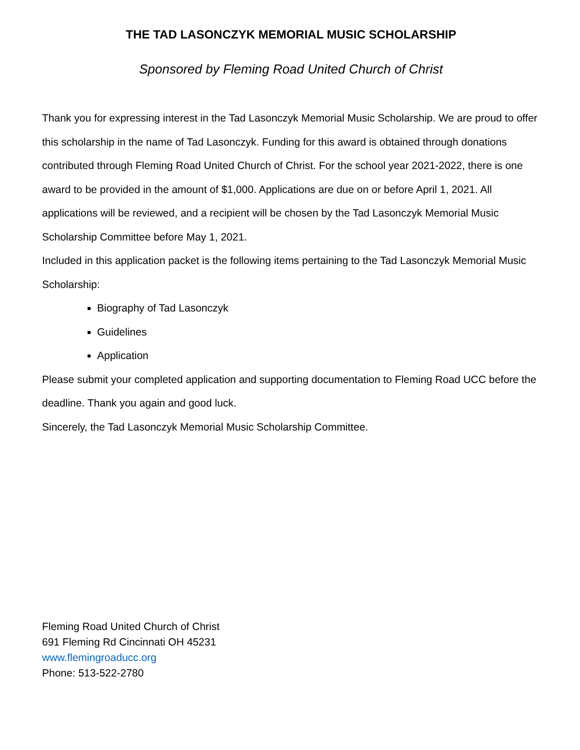THE TAD LASONCZYK MEMORIAL MUSIC SCHOLARSHIP
Sponsored by Fleming Road United Church of Christ
Thank you for expressing interest in the Tad Lasonczyk Memorial Music Scholarship. We are proud to offer this scholarship in the name of Tad Lasonczyk. Funding for this award is obtained through donations contributed through Fleming Road United Church of Christ. For the school year 2021-2022, there is one award to be provided in the amount of $1,000. Applications are due on or before April 1, 2021. All applications will be reviewed, and a recipient will be chosen by the Tad Lasonczyk Memorial Music Scholarship Committee before May 1, 2021.
Included in this application packet is the following items pertaining to the Tad Lasonczyk Memorial Music Scholarship:
Biography of Tad Lasonczyk
Guidelines
Application
Please submit your completed application and supporting documentation to Fleming Road UCC before the deadline. Thank you again and good luck.
Sincerely, the Tad Lasonczyk Memorial Music Scholarship Committee.
Fleming Road United Church of Christ
691 Fleming Rd Cincinnati OH 45231
www.flemingroaducc.org
Phone: 513-522-2780